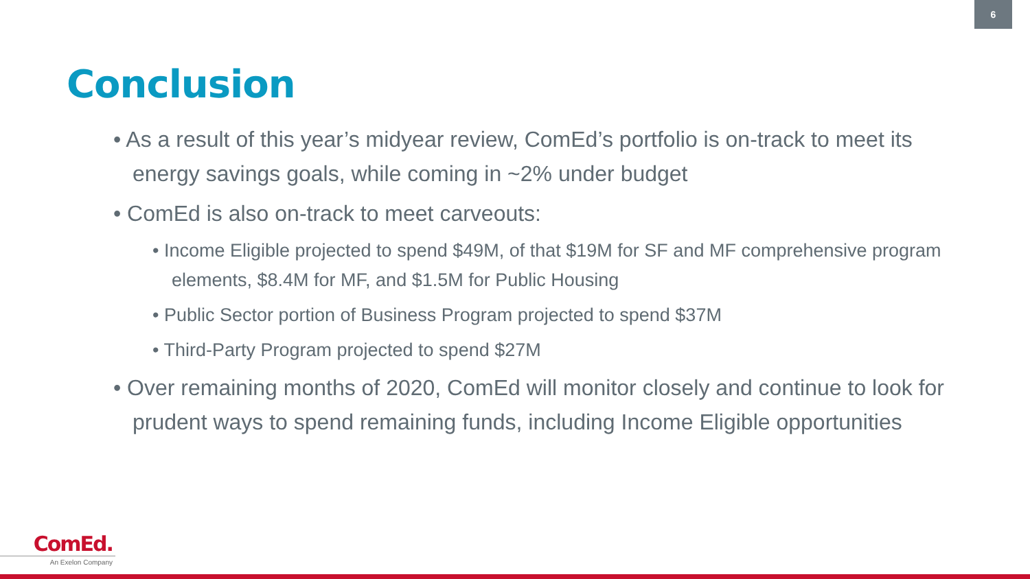6
Conclusion
• As a result of this year’s midyear review, ComEd’s portfolio is on-track to meet its energy savings goals, while coming in ~2% under budget
• ComEd is also on-track to meet carveouts:
• Income Eligible projected to spend $49M, of that $19M for SF and MF comprehensive program elements, $8.4M for MF, and $1.5M for Public Housing
• Public Sector portion of Business Program projected to spend $37M
• Third-Party Program projected to spend $27M
• Over remaining months of 2020, ComEd will monitor closely and continue to look for prudent ways to spend remaining funds, including Income Eligible opportunities
ComEd.
An Exelon Company